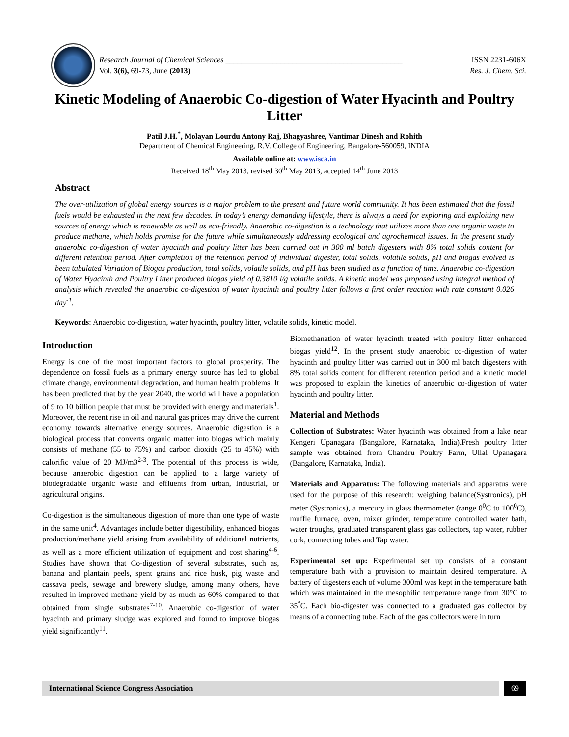Research Journal of Chemical Sciences _____________________________________________ ISSN 2231-606X
Vol. 3(6), 69-73, June (2013) Res. J. Chem. Sci.
Kinetic Modeling of Anaerobic Co-digestion of Water Hyacinth and Poultry Litter
Patil J.H.<sup>*</sup>, Molayan Lourdu Antony Raj, Bhagyashree, Vantimar Dinesh and Rohith
Department of Chemical Engineering, R.V. College of Engineering, Bangalore-560059, INDIA
Available online at: www.isca.in
Received 18<sup>th</sup> May 2013, revised 30<sup>th</sup> May 2013, accepted 14<sup>th</sup> June 2013
Abstract
The over-utilization of global energy sources is a major problem to the present and future world community. It has been estimated that the fossil fuels would be exhausted in the next few decades. In today’s energy demanding lifestyle, there is always a need for exploring and exploiting new sources of energy which is renewable as well as eco-friendly. Anaerobic co-digestion is a technology that utilizes more than one organic waste to produce methane, which holds promise for the future while simultaneously addressing ecological and agrochemical issues. In the present study anaerobic co-digestion of water hyacinth and poultry litter has been carried out in 300 ml batch digesters with 8% total solids content for different retention period. After completion of the retention period of individual digester, total solids, volatile solids, pH and biogas evolved is been tabulated Variation of Biogas production, total solids, volatile solids, and pH has been studied as a function of time. Anaerobic co-digestion of Water Hyacinth and Poultry Litter produced biogas yield of 0.3810 l/g volatile solids. A kinetic model was proposed using integral method of analysis which revealed the anaerobic co-digestion of water hyacinth and poultry litter follows a first order reaction with rate constant 0.026 day<sup>-1</sup>.
Keywords: Anaerobic co-digestion, water hyacinth, poultry litter, volatile solids, kinetic model.
Introduction
Energy is one of the most important factors to global prosperity. The dependence on fossil fuels as a primary energy source has led to global climate change, environmental degradation, and human health problems. It has been predicted that by the year 2040, the world will have a population of 9 to 10 billion people that must be provided with energy and materials<sup>1</sup>. Moreover, the recent rise in oil and natural gas prices may drive the current economy towards alternative energy sources. Anaerobic digestion is a biological process that converts organic matter into biogas which mainly consists of methane (55 to 75%) and carbon dioxide (25 to 45%) with calorific value of 20 MJ/m3<sup>2-3</sup>. The potential of this process is wide, because anaerobic digestion can be applied to a large variety of biodegradable organic waste and effluents from urban, industrial, or agricultural origins.
Co-digestion is the simultaneous digestion of more than one type of waste in the same unit<sup>4</sup>. Advantages include better digestibility, enhanced biogas production/methane yield arising from availability of additional nutrients, as well as a more efficient utilization of equipment and cost sharing<sup>4-6</sup>. Studies have shown that Co-digestion of several substrates, such as, banana and plantain peels, spent grains and rice husk, pig waste and cassava peels, sewage and brewery sludge, among many others, have resulted in improved methane yield by as much as 60% compared to that obtained from single substrates<sup>7-10</sup>. Anaerobic co-digestion of water hyacinth and primary sludge was explored and found to improve biogas yield significantly<sup>11</sup>.
Biomethanation of water hyacinth treated with poultry litter enhanced biogas yield<sup>12</sup>. In the present study anaerobic co-digestion of water hyacinth and poultry litter was carried out in 300 ml batch digesters with 8% total solids content for different retention period and a kinetic model was proposed to explain the kinetics of anaerobic co-digestion of water hyacinth and poultry litter.
Material and Methods
Collection of Substrates: Water hyacinth was obtained from a lake near Kengeri Upanagara (Bangalore, Karnataka, India).Fresh poultry litter sample was obtained from Chandru Poultry Farm, Ullal Upanagara (Bangalore, Karnataka, India).
Materials and Apparatus: The following materials and apparatus were used for the purpose of this research: weighing balance(Systronics), pH meter (Systronics), a mercury in glass thermometer (range 0<sup>0</sup>C to 100<sup>0</sup>C), muffle furnace, oven, mixer grinder, temperature controlled water bath, water troughs, graduated transparent glass gas collectors, tap water, rubber cork, connecting tubes and Tap water.
Experimental set up: Experimental set up consists of a constant temperature bath with a provision to maintain desired temperature. A battery of digesters each of volume 300ml was kept in the temperature bath which was maintained in the mesophilic temperature range from 30°C to 35<sup>°</sup>C. Each bio-digester was connected to a graduated gas collector by means of a connecting tube. Each of the gas collectors were in turn
International Science Congress Association
69